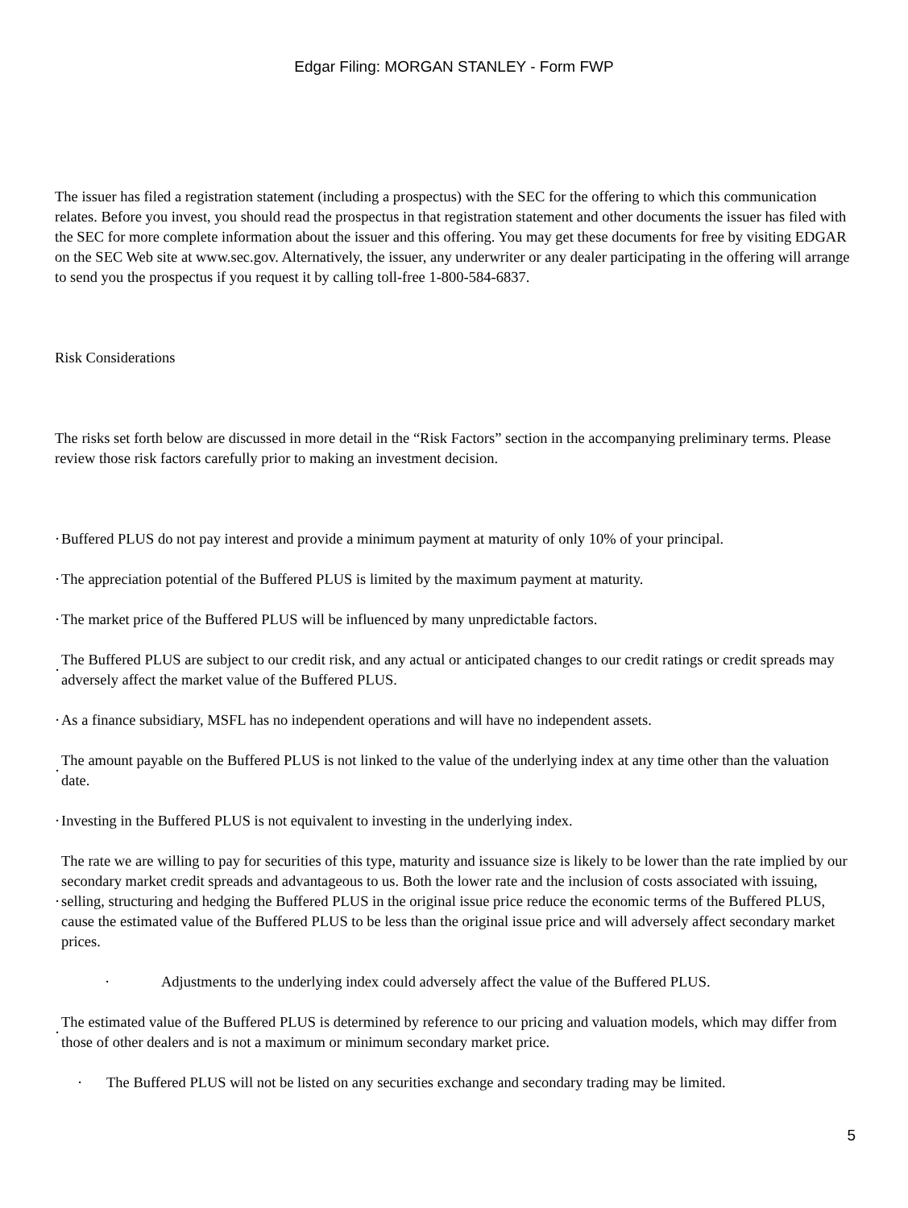Edgar Filing: MORGAN STANLEY - Form FWP
The issuer has filed a registration statement (including a prospectus) with the SEC for the offering to which this communication relates. Before you invest, you should read the prospectus in that registration statement and other documents the issuer has filed with the SEC for more complete information about the issuer and this offering. You may get these documents for free by visiting EDGAR on the SEC Web site at www.sec.gov. Alternatively, the issuer, any underwriter or any dealer participating in the offering will arrange to send you the prospectus if you request it by calling toll-free 1-800-584-6837.
Risk Considerations
The risks set forth below are discussed in more detail in the “Risk Factors” section in the accompanying preliminary terms. Please review those risk factors carefully prior to making an investment decision.
· Buffered PLUS do not pay interest and provide a minimum payment at maturity of only 10% of your principal.
· The appreciation potential of the Buffered PLUS is limited by the maximum payment at maturity.
· The market price of the Buffered PLUS will be influenced by many unpredictable factors.
· The Buffered PLUS are subject to our credit risk, and any actual or anticipated changes to our credit ratings or credit spreads may adversely affect the market value of the Buffered PLUS.
· As a finance subsidiary, MSFL has no independent operations and will have no independent assets.
· The amount payable on the Buffered PLUS is not linked to the value of the underlying index at any time other than the valuation date.
· Investing in the Buffered PLUS is not equivalent to investing in the underlying index.
· The rate we are willing to pay for securities of this type, maturity and issuance size is likely to be lower than the rate implied by our secondary market credit spreads and advantageous to us. Both the lower rate and the inclusion of costs associated with issuing, selling, structuring and hedging the Buffered PLUS in the original issue price reduce the economic terms of the Buffered PLUS, cause the estimated value of the Buffered PLUS to be less than the original issue price and will adversely affect secondary market prices.
· Adjustments to the underlying index could adversely affect the value of the Buffered PLUS.
· The estimated value of the Buffered PLUS is determined by reference to our pricing and valuation models, which may differ from those of other dealers and is not a maximum or minimum secondary market price.
· The Buffered PLUS will not be listed on any securities exchange and secondary trading may be limited.
5